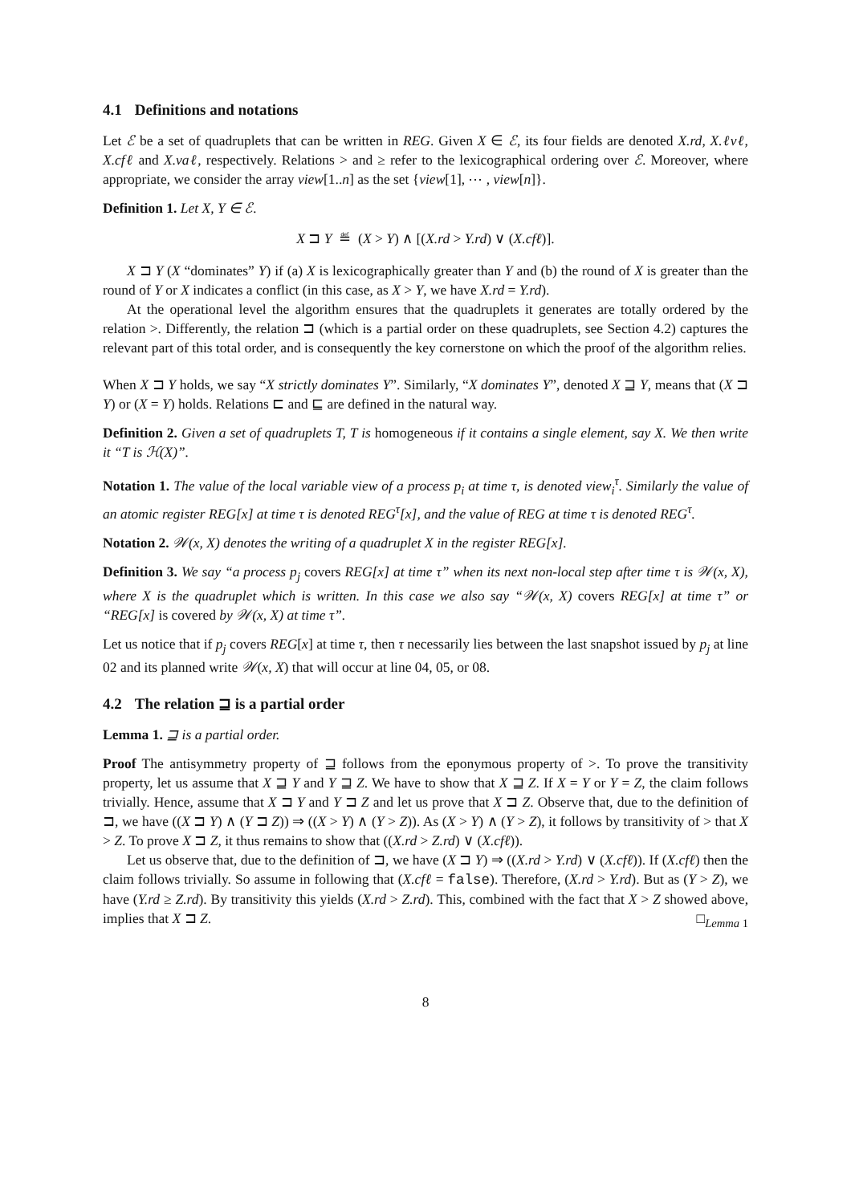4.1 Definitions and notations
Let ℰ be a set of quadruplets that can be written in REG. Given X ∈ ℰ, its four fields are denoted X.rd, X.ℓvℓ, X.cfℓ and X.vaℓ, respectively. Relations > and ≥ refer to the lexicographical ordering over ℰ. Moreover, where appropriate, we consider the array view[1..n] as the set {view[1], ⋯ , view[n]}.
Definition 1. Let X, Y ∈ ℰ.
X ⊐ Y ≝ (X > Y) ∧ [(X.rd > Y.rd) ∨ (X.cfℓ)].
X ⊐ Y (X “dominates” Y) if (a) X is lexicographically greater than Y and (b) the round of X is greater than the round of Y or X indicates a conflict (in this case, as X > Y, we have X.rd = Y.rd).
At the operational level the algorithm ensures that the quadruplets it generates are totally ordered by the relation >. Differently, the relation ⊐ (which is a partial order on these quadruplets, see Section 4.2) captures the relevant part of this total order, and is consequently the key cornerstone on which the proof of the algorithm relies.
When X ⊐ Y holds, we say “X strictly dominates Y”. Similarly, “X dominates Y”, denoted X ⊒ Y, means that (X ⊐ Y) or (X = Y) holds. Relations ⊏ and ⊑ are defined in the natural way.
Definition 2. Given a set of quadruplets T, T is homogeneous if it contains a single element, say X. We then write it “T is ℋ(X)”.
Notation 1. The value of the local variable view of a process p<sub>i</sub> at time τ, is denoted view<sub>i</sub><sup>τ</sup>. Similarly the value of an atomic register REG[x] at time τ is denoted REG<sup>τ</sup>[x], and the value of REG at time τ is denoted REG<sup>τ</sup>.
Notation 2. 𝒲(x, X) denotes the writing of a quadruplet X in the register REG[x].
Definition 3. We say “a process p<sub>j</sub> covers REG[x] at time τ” when its next non-local step after time τ is 𝒲(x, X), where X is the quadruplet which is written. In this case we also say “𝒲(x, X) covers REG[x] at time τ” or “REG[x] is covered by 𝒲(x, X) at time τ”.
Let us notice that if p<sub>j</sub> covers REG[x] at time τ, then τ necessarily lies between the last snapshot issued by p<sub>j</sub> at line 02 and its planned write 𝒲(x, X) that will occur at line 04, 05, or 08.
4.2 The relation ⊒ is a partial order
Lemma 1. ⊒ is a partial order.
Proof The antisymmetry property of ⊒ follows from the eponymous property of >. To prove the transitivity property, let us assume that X ⊒ Y and Y ⊒ Z. We have to show that X ⊒ Z. If X = Y or Y = Z, the claim follows trivially. Hence, assume that X ⊐ Y and Y ⊐ Z and let us prove that X ⊐ Z. Observe that, due to the definition of ⊐, we have ((X ⊐ Y) ∧ (Y ⊐ Z)) ⇒ ((X > Y) ∧ (Y > Z)). As (X > Y) ∧ (Y > Z), it follows by transitivity of > that X > Z. To prove X ⊐ Z, it thus remains to show that ((X.rd > Z.rd) ∨ (X.cfℓ)).
Let us observe that, due to the definition of ⊐, we have (X ⊐ Y) ⇒ ((X.rd > Y.rd) ∨ (X.cfℓ)). If (X.cfℓ) then the claim follows trivially. So assume in following that (X.cfℓ = false). Therefore, (X.rd > Y.rd). But as (Y > Z), we have (Y.rd ≥ Z.rd). By transitivity this yields (X.rd > Z.rd). This, combined with the fact that X > Z showed above, implies that X ⊐ Z. □<sub>Lemma 1</sub>
8